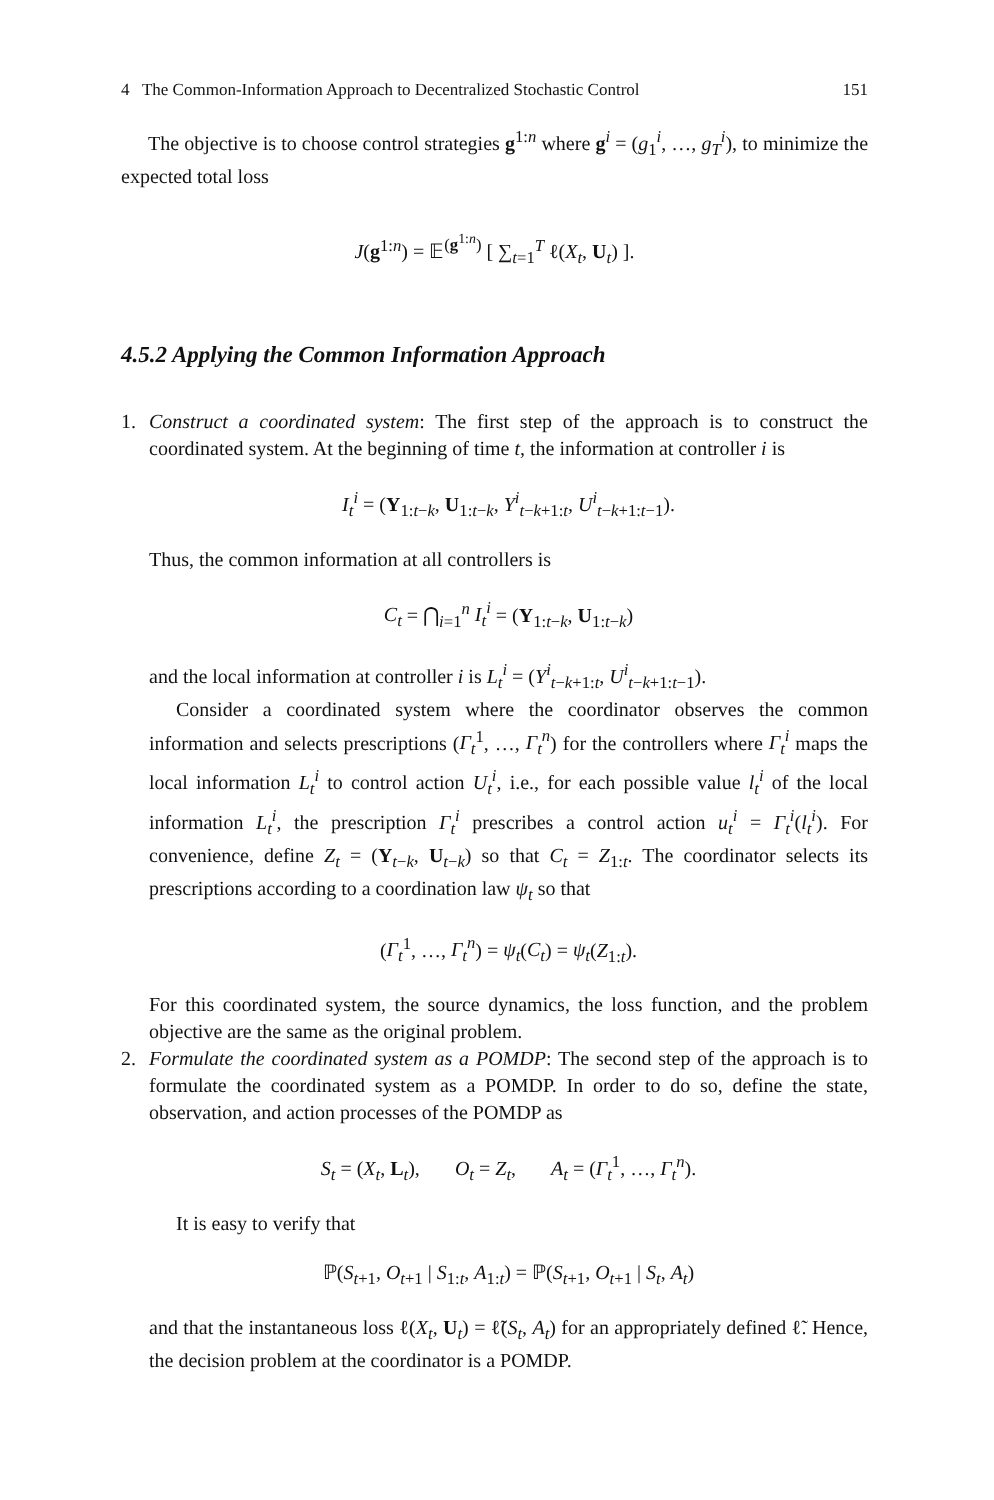4 The Common-Information Approach to Decentralized Stochastic Control 151
The objective is to choose control strategies g<sup>1:n</sup> where g<sup>i</sup> = (g<sub>1</sub><sup>i</sup>, …, g<sub>T</sub><sup>i</sup>), to minimize the expected total loss
J(g<sup>1:n</sup>) = 𝔼<sup>(g<sup>1:n</sup>)</sup> [ ∑<sub>t=1</sub><sup>T</sup> ℓ(X<sub>t</sub>, U<sub>t</sub>) ].
4.5.2 Applying the Common Information Approach
1. Construct a coordinated system: The first step of the approach is to construct the coordinated system. At the beginning of time t, the information at controller i is
I<sub>t</sub><sup>i</sup> = (Y<sub>1:t−k</sub>, U<sub>1:t−k</sub>, Y<sup>i</sup><sub>t−k+1:t</sub>, U<sup>i</sup><sub>t−k+1:t−1</sub>).
Thus, the common information at all controllers is
C<sub>t</sub> = ⋂<sub>i=1</sub><sup>n</sup> I<sub>t</sub><sup>i</sup> = (Y<sub>1:t−k</sub>, U<sub>1:t−k</sub>)
and the local information at controller i is L<sub>t</sub><sup>i</sup> = (Y<sup>i</sup><sub>t−k+1:t</sub>, U<sup>i</sup><sub>t−k+1:t−1</sub>).
Consider a coordinated system where the coordinator observes the common information and selects prescriptions (Γ<sub>t</sub><sup>1</sup>, …, Γ<sub>t</sub><sup>n</sup>) for the controllers where Γ<sub>t</sub><sup>i</sup> maps the local information L<sub>t</sub><sup>i</sup> to control action U<sub>t</sub><sup>i</sup>, i.e., for each possible value l<sub>t</sub><sup>i</sup> of the local information L<sub>t</sub><sup>i</sup>, the prescription Γ<sub>t</sub><sup>i</sup> prescribes a control action u<sub>t</sub><sup>i</sup> = Γ<sub>t</sub><sup>i</sup>(l<sub>t</sub><sup>i</sup>). For convenience, define Z<sub>t</sub> = (Y<sub>t−k</sub>, U<sub>t−k</sub>) so that C<sub>t</sub> = Z<sub>1:t</sub>. The coordinator selects its prescriptions according to a coordination law ψ<sub>t</sub> so that
(Γ<sub>t</sub><sup>1</sup>, …, Γ<sub>t</sub><sup>n</sup>) = ψ<sub>t</sub>(C<sub>t</sub>) = ψ<sub>t</sub>(Z<sub>1:t</sub>).
For this coordinated system, the source dynamics, the loss function, and the problem objective are the same as the original problem.
2. Formulate the coordinated system as a POMDP: The second step of the approach is to formulate the coordinated system as a POMDP. In order to do so, define the state, observation, and action processes of the POMDP as
S<sub>t</sub> = (X<sub>t</sub>, L<sub>t</sub>), O<sub>t</sub> = Z<sub>t</sub>, A<sub>t</sub> = (Γ<sub>t</sub><sup>1</sup>, …, Γ<sub>t</sub><sup>n</sup>).
It is easy to verify that
ℙ(S<sub>t+1</sub>, O<sub>t+1</sub> | S<sub>1:t</sub>, A<sub>1:t</sub>) = ℙ(S<sub>t+1</sub>, O<sub>t+1</sub> | S<sub>t</sub>, A<sub>t</sub>)
and that the instantaneous loss ℓ(X<sub>t</sub>, U<sub>t</sub>) = ℓ̃(S<sub>t</sub>, A<sub>t</sub>) for an appropriately defined ℓ̃. Hence, the decision problem at the coordinator is a POMDP.